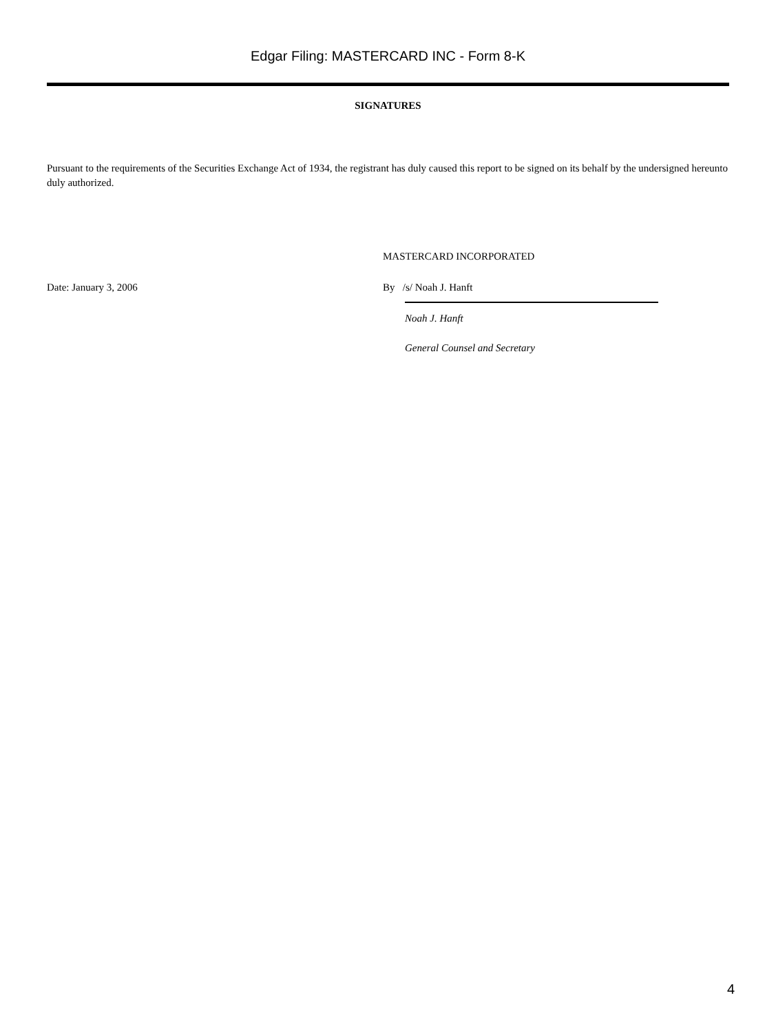Edgar Filing: MASTERCARD INC - Form 8-K
SIGNATURES
Pursuant to the requirements of the Securities Exchange Act of 1934, the registrant has duly caused this report to be signed on its behalf by the undersigned hereunto duly authorized.
MASTERCARD INCORPORATED
Date: January 3, 2006 By /s/ Noah J. Hanft
Noah J. Hanft
General Counsel and Secretary
4